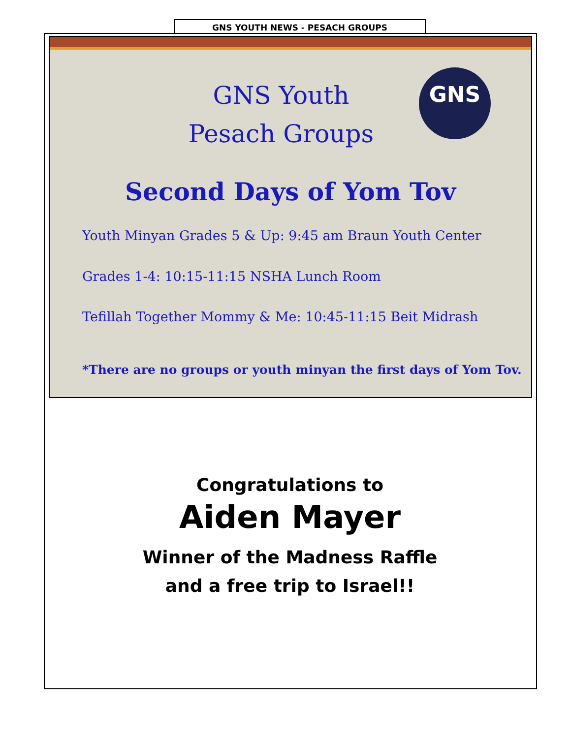GNS YOUTH NEWS - PESACH GROUPS
GNS Youth
Pesach Groups
GNS
Second Days of Yom Tov
Youth Minyan Grades 5 & Up: 9:45 am Braun Youth Center
Grades 1-4: 10:15-11:15 NSHA Lunch Room
Tefillah Together Mommy & Me: 10:45-11:15 Beit Midrash
*There are no groups or youth minyan the first days of Yom Tov.
Congratulations to
Aiden Mayer
Winner of the Madness Raffle
and a free trip to Israel!!